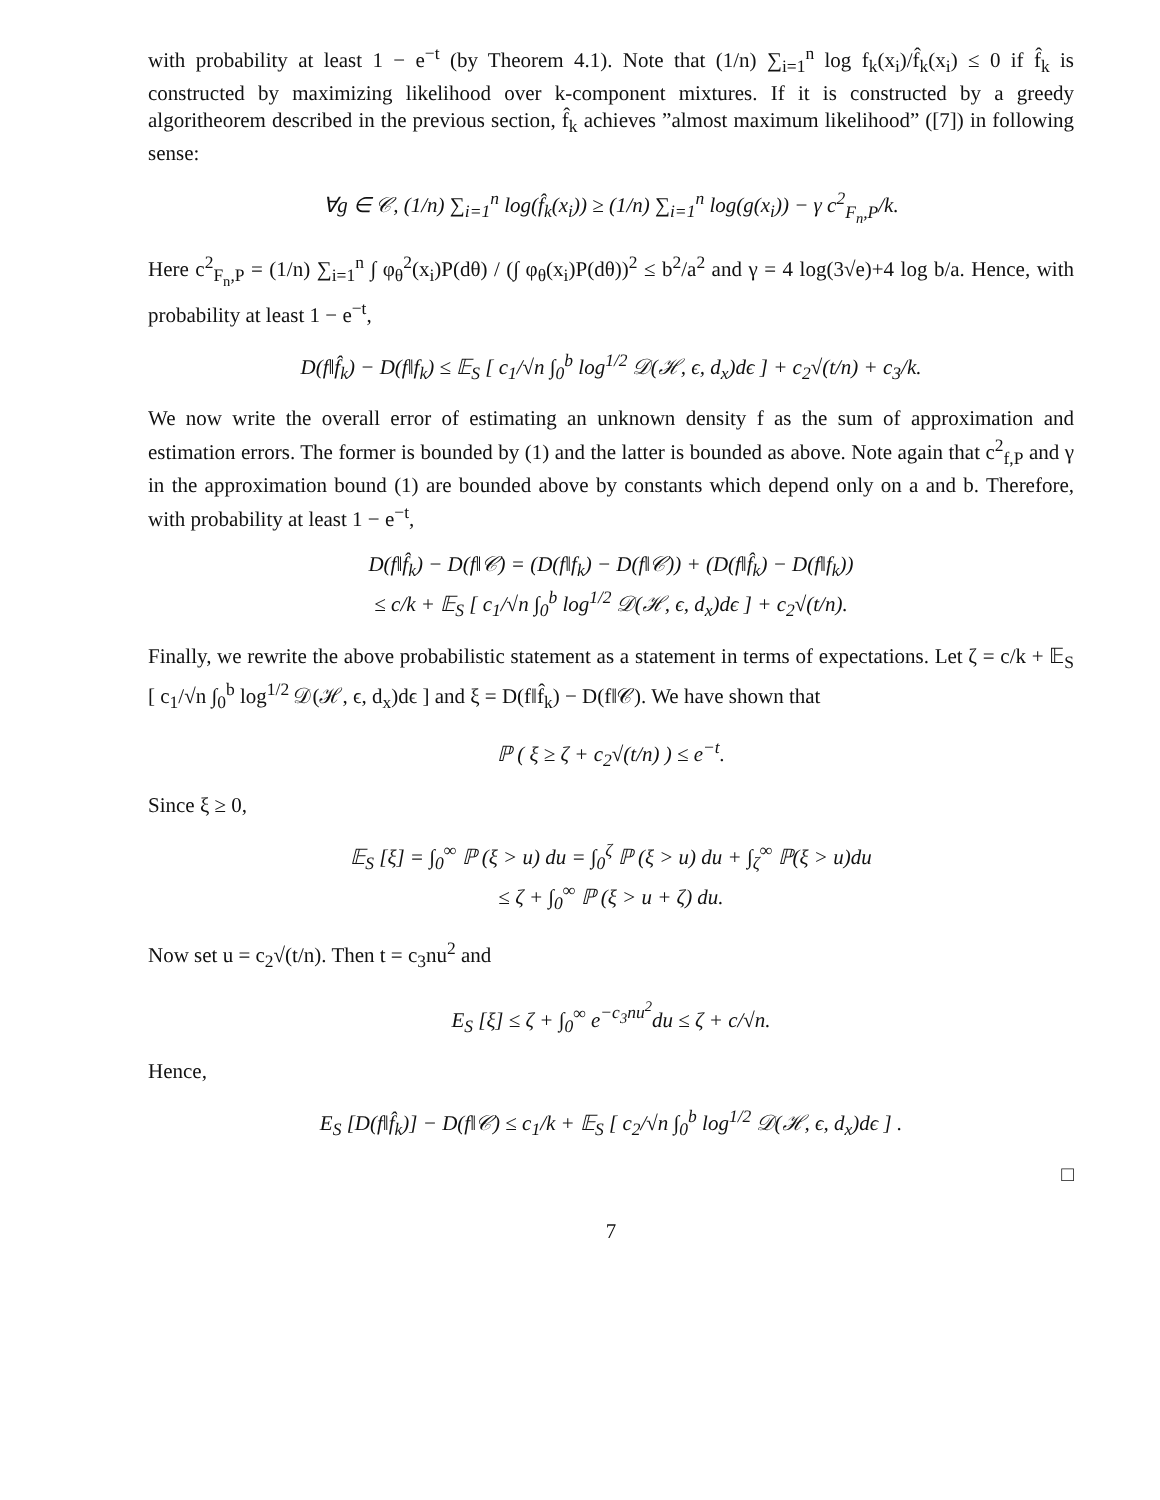with probability at least 1 − e<sup>−t</sup> (by Theorem 4.1). Note that (1/n) ∑<sub>i=1</sub><sup>n</sup> log f<sub>k</sub>(x<sub>i</sub>)/f̂<sub>k</sub>(x<sub>i</sub>) ≤ 0 if f̂<sub>k</sub> is constructed by maximizing likelihood over k-component mixtures. If it is constructed by a greedy algoritheorem described in the previous section, f̂<sub>k</sub> achieves ”almost maximum likelihood” ([7]) in following sense:
∀g ∈ 𝒞, (1/n) ∑<sub>i=1</sub><sup>n</sup> log(f̂<sub>k</sub>(x<sub>i</sub>)) ≥ (1/n) ∑<sub>i=1</sub><sup>n</sup> log(g(x<sub>i</sub>)) − γ c<sup>2</sup><sub>F<sub>n</sub>,P</sub>/k.
Here c<sup>2</sup><sub>F<sub>n</sub>,P</sub> = (1/n) ∑<sub>i=1</sub><sup>n</sup> ∫ φ<sub>θ</sub><sup>2</sup>(x<sub>i</sub>)P(dθ) / (∫ φ<sub>θ</sub>(x<sub>i</sub>)P(dθ))<sup>2</sup> ≤ b<sup>2</sup>/a<sup>2</sup> and γ = 4 log(3√e)+4 log b/a. Hence, with probability at least 1 − e<sup>−t</sup>,
D(f‖f̂<sub>k</sub>) − D(f‖f<sub>k</sub>) ≤ 𝔼<sub>S</sub> [ c<sub>1</sub>/√n ∫<sub>0</sub><sup>b</sup> log<sup>1/2</sup> 𝒟(ℋ, ϵ, d<sub>x</sub>)dϵ ] + c<sub>2</sub>√(t/n) + c<sub>3</sub>/k.
We now write the overall error of estimating an unknown density f as the sum of approximation and estimation errors. The former is bounded by (1) and the latter is bounded as above. Note again that c<sup>2</sup><sub>f,P</sub> and γ in the approximation bound (1) are bounded above by constants which depend only on a and b. Therefore, with probability at least 1 − e<sup>−t</sup>,
D(f‖f̂<sub>k</sub>) − D(f‖𝒞) = (D(f‖f<sub>k</sub>) − D(f‖𝒞)) + (D(f‖f̂<sub>k</sub>) − D(f‖f<sub>k</sub>))
≤ c/k + 𝔼<sub>S</sub> [ c<sub>1</sub>/√n ∫<sub>0</sub><sup>b</sup> log<sup>1/2</sup> 𝒟(ℋ, ϵ, d<sub>x</sub>)dϵ ] + c<sub>2</sub>√(t/n).
Finally, we rewrite the above probabilistic statement as a statement in terms of expectations. Let ζ = c/k + 𝔼<sub>S</sub> [ c<sub>1</sub>/√n ∫<sub>0</sub><sup>b</sup> log<sup>1/2</sup> 𝒟(ℋ, ϵ, d<sub>x</sub>)dϵ ] and ξ = D(f‖f̂<sub>k</sub>) − D(f‖𝒞). We have shown that
ℙ ( ξ ≥ ζ + c<sub>2</sub>√(t/n) ) ≤ e<sup>−t</sup>.
Since ξ ≥ 0,
𝔼<sub>S</sub> [ξ] = ∫<sub>0</sub><sup>∞</sup> ℙ (ξ > u) du = ∫<sub>0</sub><sup>ζ</sup> ℙ (ξ > u) du + ∫<sub>ζ</sub><sup>∞</sup> ℙ(ξ > u)du
≤ ζ + ∫<sub>0</sub><sup>∞</sup> ℙ (ξ > u + ζ) du.
Now set u = c<sub>2</sub>√(t/n). Then t = c<sub>3</sub>nu<sup>2</sup> and
E<sub>S</sub> [ξ] ≤ ζ + ∫<sub>0</sub><sup>∞</sup> e<sup>−c<sub>3</sub>nu<sup>2</sup></sup>du ≤ ζ + c/√n.
Hence,
E<sub>S</sub> [D(f‖f̂<sub>k</sub>)] − D(f‖𝒞) ≤ c<sub>1</sub>/k + 𝔼<sub>S</sub> [ c<sub>2</sub>/√n ∫<sub>0</sub><sup>b</sup> log<sup>1/2</sup> 𝒟(ℋ, ϵ, d<sub>x</sub>)dϵ ] .
□
7